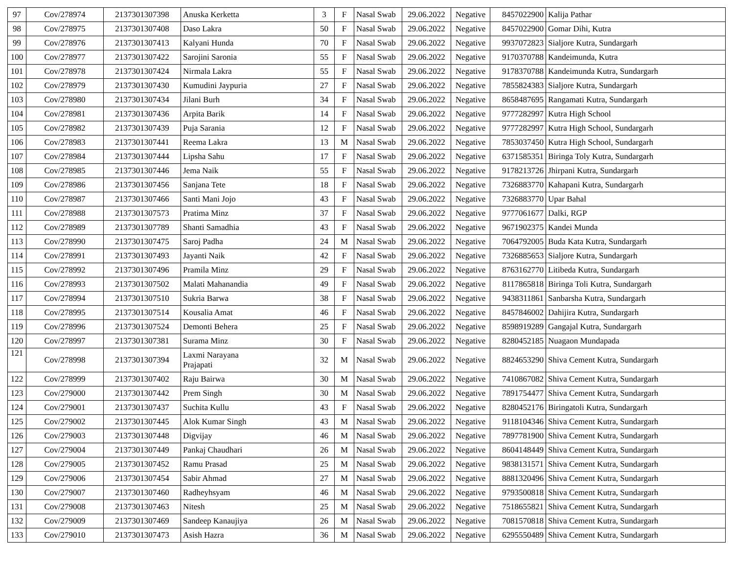| 97 | Cov/278974 | 2137301307398 | Anuska Kerketta | 3 | F | Nasal Swab | 29.06.2022 | Negative | 8457022900 | Kalija Pathar |
| 98 | Cov/278975 | 2137301307408 | Daso Lakra | 50 | F | Nasal Swab | 29.06.2022 | Negative | 8457022900 | Gomar Dihi, Kutra |
| 99 | Cov/278976 | 2137301307413 | Kalyani Hunda | 70 | F | Nasal Swab | 29.06.2022 | Negative | 9937072823 | Sialjore Kutra, Sundargarh |
| 100 | Cov/278977 | 2137301307422 | Sarojini Saronia | 55 | F | Nasal Swab | 29.06.2022 | Negative | 9170370788 | Kandeimunda, Kutra |
| 101 | Cov/278978 | 2137301307424 | Nirmala Lakra | 55 | F | Nasal Swab | 29.06.2022 | Negative | 9178370788 | Kandeimunda Kutra, Sundargarh |
| 102 | Cov/278979 | 2137301307430 | Kumudini Jaypuria | 27 | F | Nasal Swab | 29.06.2022 | Negative | 7855824383 | Sialjore Kutra, Sundargarh |
| 103 | Cov/278980 | 2137301307434 | Jilani Burh | 34 | F | Nasal Swab | 29.06.2022 | Negative | 8658487695 | Rangamati Kutra, Sundargarh |
| 104 | Cov/278981 | 2137301307436 | Arpita Barik | 14 | F | Nasal Swab | 29.06.2022 | Negative | 9777282997 | Kutra High School |
| 105 | Cov/278982 | 2137301307439 | Puja Sarania | 12 | F | Nasal Swab | 29.06.2022 | Negative | 9777282997 | Kutra High School, Sundargarh |
| 106 | Cov/278983 | 2137301307441 | Reema Lakra | 13 | M | Nasal Swab | 29.06.2022 | Negative | 7853037450 | Kutra High School, Sundargarh |
| 107 | Cov/278984 | 2137301307444 | Lipsha Sahu | 17 | F | Nasal Swab | 29.06.2022 | Negative | 6371585351 | Biringa Toly Kutra, Sundargarh |
| 108 | Cov/278985 | 2137301307446 | Jema Naik | 55 | F | Nasal Swab | 29.06.2022 | Negative | 9178213726 | Jhirpani Kutra, Sundargarh |
| 109 | Cov/278986 | 2137301307456 | Sanjana Tete | 18 | F | Nasal Swab | 29.06.2022 | Negative | 7326883770 | Kahapani Kutra, Sundargarh |
| 110 | Cov/278987 | 2137301307466 | Santi Mani Jojo | 43 | F | Nasal Swab | 29.06.2022 | Negative | 7326883770 | Upar Bahal |
| 111 | Cov/278988 | 2137301307573 | Pratima Minz | 37 | F | Nasal Swab | 29.06.2022 | Negative | 9777061677 | Dalki, RGP |
| 112 | Cov/278989 | 2137301307789 | Shanti Samadhia | 43 | F | Nasal Swab | 29.06.2022 | Negative | 9671902375 | Kandei Munda |
| 113 | Cov/278990 | 2137301307475 | Saroj Padha | 24 | M | Nasal Swab | 29.06.2022 | Negative | 7064792005 | Buda Kata Kutra, Sundargarh |
| 114 | Cov/278991 | 2137301307493 | Jayanti Naik | 42 | F | Nasal Swab | 29.06.2022 | Negative | 7326885653 | Sialjore Kutra, Sundargarh |
| 115 | Cov/278992 | 2137301307496 | Pramila Minz | 29 | F | Nasal Swab | 29.06.2022 | Negative | 8763162770 | Litibeda Kutra, Sundargarh |
| 116 | Cov/278993 | 2137301307502 | Malati Mahanandia | 49 | F | Nasal Swab | 29.06.2022 | Negative | 8117865818 | Biringa Toli Kutra, Sundargarh |
| 117 | Cov/278994 | 2137301307510 | Sukria Barwa | 38 | F | Nasal Swab | 29.06.2022 | Negative | 9438311861 | Sanbarsha Kutra, Sundargarh |
| 118 | Cov/278995 | 2137301307514 | Kousalia Amat | 46 | F | Nasal Swab | 29.06.2022 | Negative | 8457846002 | Dahijira Kutra, Sundargarh |
| 119 | Cov/278996 | 2137301307524 | Demonti Behera | 25 | F | Nasal Swab | 29.06.2022 | Negative | 8598919289 | Gangajal Kutra, Sundargarh |
| 120 | Cov/278997 | 2137301307381 | Surama Minz | 30 | F | Nasal Swab | 29.06.2022 | Negative | 8280452185 | Nuagaon Mundapada |
| 121 | Cov/278998 | 2137301307394 | Laxmi Narayana Prajapati | 32 | M | Nasal Swab | 29.06.2022 | Negative | 8824653290 | Shiva Cement Kutra, Sundargarh |
| 122 | Cov/278999 | 2137301307402 | Raju Bairwa | 30 | M | Nasal Swab | 29.06.2022 | Negative | 7410867082 | Shiva Cement Kutra, Sundargarh |
| 123 | Cov/279000 | 2137301307442 | Prem Singh | 30 | M | Nasal Swab | 29.06.2022 | Negative | 7891754477 | Shiva Cement Kutra, Sundargarh |
| 124 | Cov/279001 | 2137301307437 | Suchita Kullu | 43 | F | Nasal Swab | 29.06.2022 | Negative | 8280452176 | Biringatoli Kutra, Sundargarh |
| 125 | Cov/279002 | 2137301307445 | Alok Kumar Singh | 43 | M | Nasal Swab | 29.06.2022 | Negative | 9118104346 | Shiva Cement Kutra, Sundargarh |
| 126 | Cov/279003 | 2137301307448 | Digvijay | 46 | M | Nasal Swab | 29.06.2022 | Negative | 7897781900 | Shiva Cement Kutra, Sundargarh |
| 127 | Cov/279004 | 2137301307449 | Pankaj Chaudhari | 26 | M | Nasal Swab | 29.06.2022 | Negative | 8604148449 | Shiva Cement Kutra, Sundargarh |
| 128 | Cov/279005 | 2137301307452 | Ramu Prasad | 25 | M | Nasal Swab | 29.06.2022 | Negative | 9838131571 | Shiva Cement Kutra, Sundargarh |
| 129 | Cov/279006 | 2137301307454 | Sabir Ahmad | 27 | M | Nasal Swab | 29.06.2022 | Negative | 8881320496 | Shiva Cement Kutra, Sundargarh |
| 130 | Cov/279007 | 2137301307460 | Radheyhsyam | 46 | M | Nasal Swab | 29.06.2022 | Negative | 9793500818 | Shiva Cement Kutra, Sundargarh |
| 131 | Cov/279008 | 2137301307463 | Nitesh | 25 | M | Nasal Swab | 29.06.2022 | Negative | 7518655821 | Shiva Cement Kutra, Sundargarh |
| 132 | Cov/279009 | 2137301307469 | Sandeep Kanaujiya | 26 | M | Nasal Swab | 29.06.2022 | Negative | 7081570818 | Shiva Cement Kutra, Sundargarh |
| 133 | Cov/279010 | 2137301307473 | Asish Hazra | 36 | M | Nasal Swab | 29.06.2022 | Negative | 6295550489 | Shiva Cement Kutra, Sundargarh |